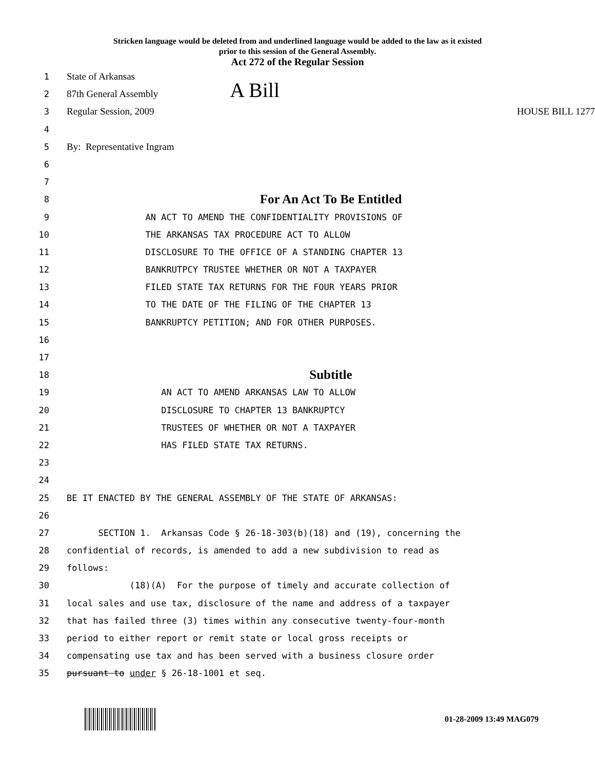Stricken language would be deleted from and underlined language would be added to the law as it existed
prior to this session of the General Assembly.
Act 272 of the Regular Session
1 State of Arkansas
2 87th General Assembly A Bill
3 Regular Session, 2009 HOUSE BILL 1277
4
5 By: Representative Ingram
6
7
8 For An Act To Be Entitled
9 AN ACT TO AMEND THE CONFIDENTIALITY PROVISIONS OF
10 THE ARKANSAS TAX PROCEDURE ACT TO ALLOW
11 DISCLOSURE TO THE OFFICE OF A STANDING CHAPTER 13
12 BANKRUTPCY TRUSTEE WHETHER OR NOT A TAXPAYER
13 FILED STATE TAX RETURNS FOR THE FOUR YEARS PRIOR
14 TO THE DATE OF THE FILING OF THE CHAPTER 13
15 BANKRUPTCY PETITION; AND FOR OTHER PURPOSES.
16
17
18 Subtitle
19 AN ACT TO AMEND ARKANSAS LAW TO ALLOW
20 DISCLOSURE TO CHAPTER 13 BANKRUPTCY
21 TRUSTEES OF WHETHER OR NOT A TAXPAYER
22 HAS FILED STATE TAX RETURNS.
23
24
25 BE IT ENACTED BY THE GENERAL ASSEMBLY OF THE STATE OF ARKANSAS:
26
27 SECTION 1. Arkansas Code § 26-18-303(b)(18) and (19), concerning the
28 confidential of records, is amended to add a new subdivision to read as
29 follows:
30 (18)(A) For the purpose of timely and accurate collection of
31 local sales and use tax, disclosure of the name and address of a taxpayer
32 that has failed three (3) times within any consecutive twenty-four-month
33 period to either report or remit state or local gross receipts or
34 compensating use tax and has been served with a business closure order
35 pursuant to under § 26-18-1001 et seq.
01-28-2009 13:49 MAG079